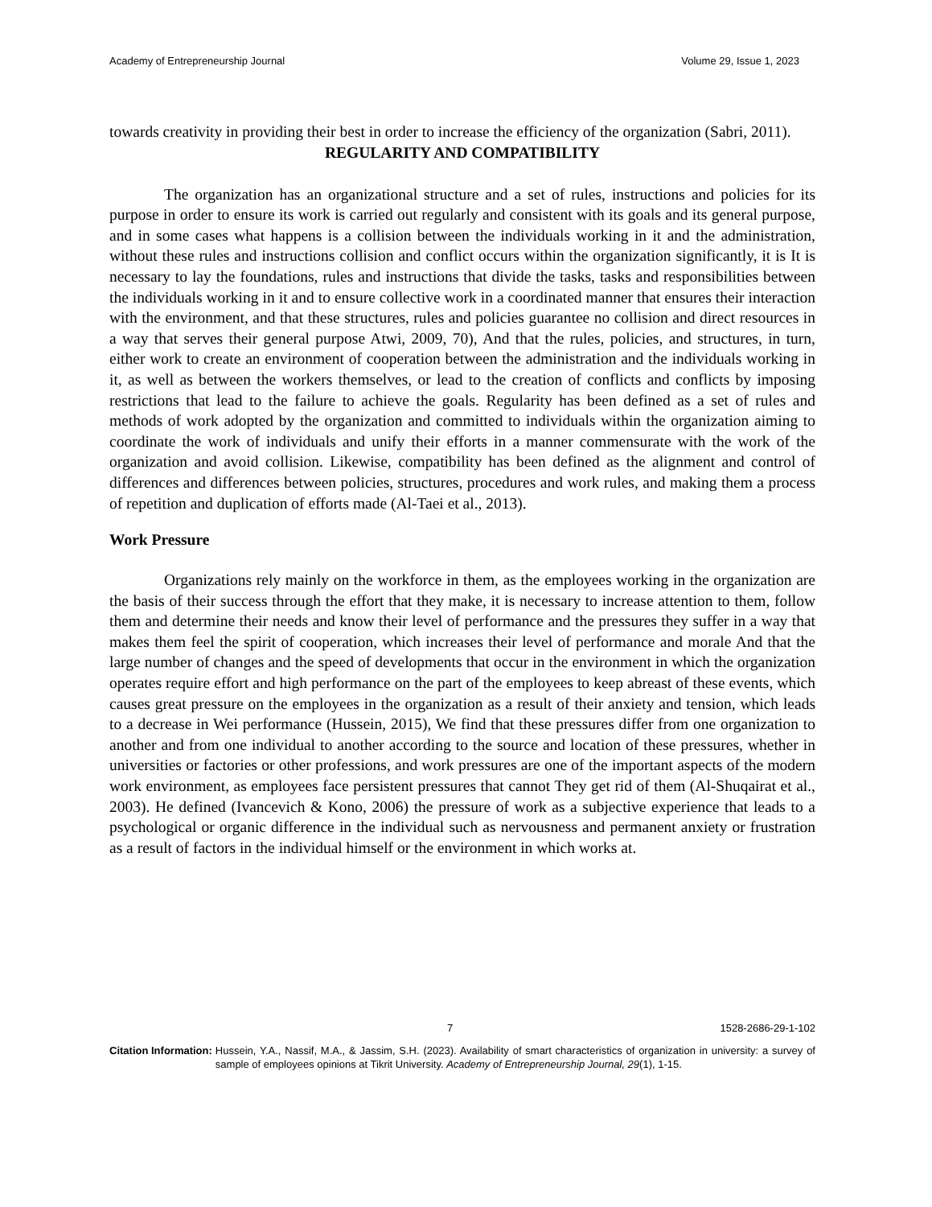Academy of Entrepreneurship Journal Volume 29, Issue 1, 2023
towards creativity in providing their best in order to increase the efficiency of the organization (Sabri, 2011).
REGULARITY AND COMPATIBILITY
The organization has an organizational structure and a set of rules, instructions and policies for its purpose in order to ensure its work is carried out regularly and consistent with its goals and its general purpose, and in some cases what happens is a collision between the individuals working in it and the administration, without these rules and instructions collision and conflict occurs within the organization significantly, it is It is necessary to lay the foundations, rules and instructions that divide the tasks, tasks and responsibilities between the individuals working in it and to ensure collective work in a coordinated manner that ensures their interaction with the environment, and that these structures, rules and policies guarantee no collision and direct resources in a way that serves their general purpose Atwi, 2009, 70), And that the rules, policies, and structures, in turn, either work to create an environment of cooperation between the administration and the individuals working in it, as well as between the workers themselves, or lead to the creation of conflicts and conflicts by imposing restrictions that lead to the failure to achieve the goals. Regularity has been defined as a set of rules and methods of work adopted by the organization and committed to individuals within the organization aiming to coordinate the work of individuals and unify their efforts in a manner commensurate with the work of the organization and avoid collision. Likewise, compatibility has been defined as the alignment and control of differences and differences between policies, structures, procedures and work rules, and making them a process of repetition and duplication of efforts made (Al-Taei et al., 2013).
Work Pressure
Organizations rely mainly on the workforce in them, as the employees working in the organization are the basis of their success through the effort that they make, it is necessary to increase attention to them, follow them and determine their needs and know their level of performance and the pressures they suffer in a way that makes them feel the spirit of cooperation, which increases their level of performance and morale And that the large number of changes and the speed of developments that occur in the environment in which the organization operates require effort and high performance on the part of the employees to keep abreast of these events, which causes great pressure on the employees in the organization as a result of their anxiety and tension, which leads to a decrease in Wei performance (Hussein, 2015), We find that these pressures differ from one organization to another and from one individual to another according to the source and location of these pressures, whether in universities or factories or other professions, and work pressures are one of the important aspects of the modern work environment, as employees face persistent pressures that cannot They get rid of them (Al-Shuqairat et al., 2003). He defined (Ivancevich & Kono, 2006) the pressure of work as a subjective experience that leads to a psychological or organic difference in the individual such as nervousness and permanent anxiety or frustration as a result of factors in the individual himself or the environment in which works at.
7 1528-2686-29-1-102
Citation Information: Hussein, Y.A., Nassif, M.A., & Jassim, S.H. (2023). Availability of smart characteristics of organization in university: a survey of sample of employees opinions at Tikrit University. Academy of Entrepreneurship Journal, 29(1), 1-15.